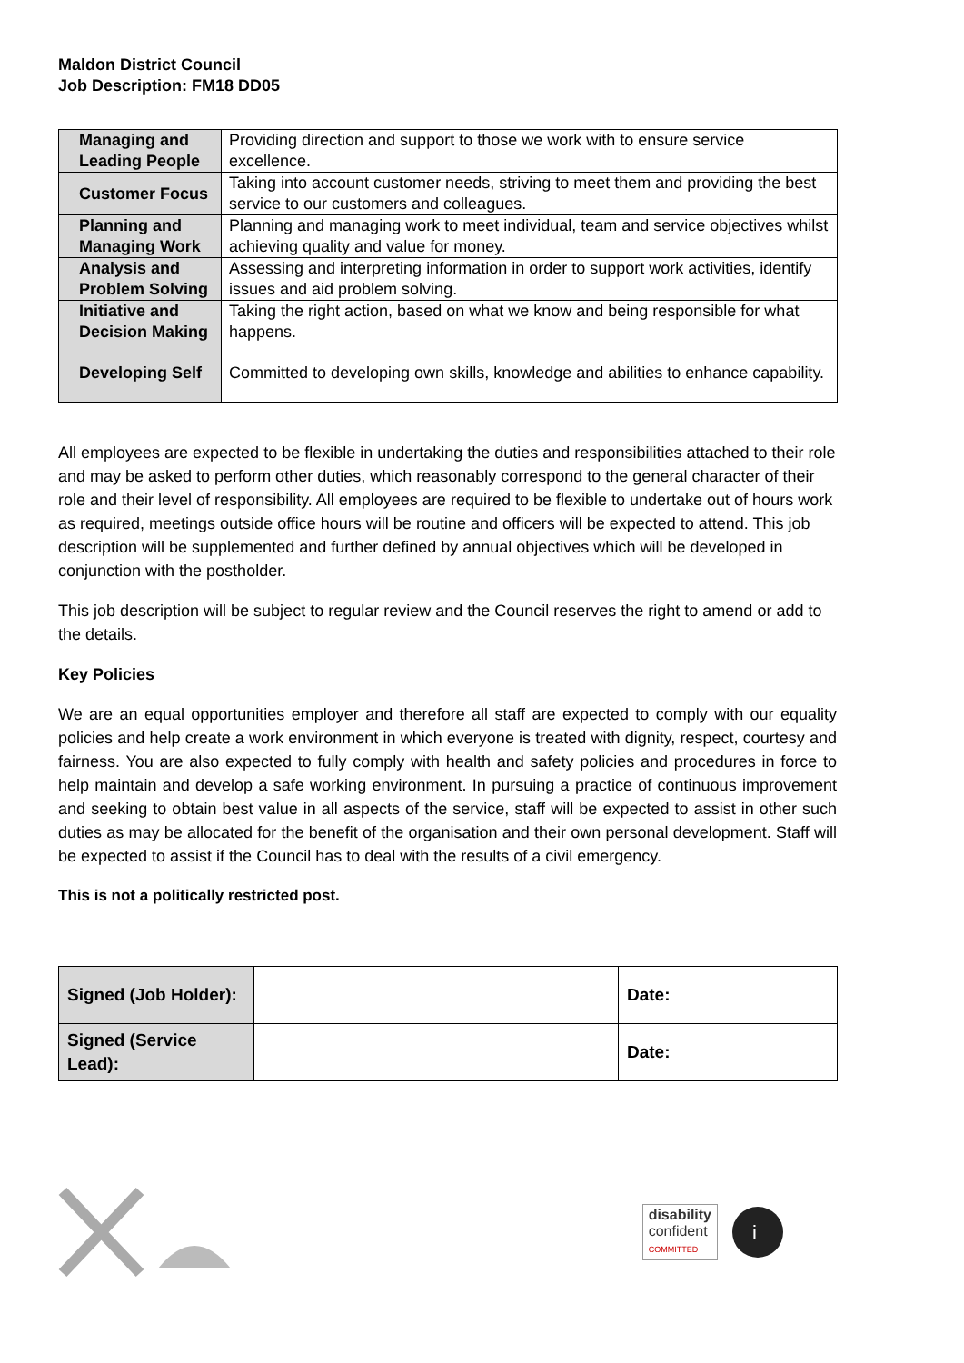Maldon District Council
Job Description: FM18 DD05
| Managing and Leading People | Providing direction and support to those we work with to ensure service excellence. |
| Customer Focus | Taking into account customer needs, striving to meet them and providing the best service to our customers and colleagues. |
| Planning and Managing Work | Planning and managing work to meet individual, team and service objectives whilst achieving quality and value for money. |
| Analysis and Problem Solving | Assessing and interpreting information in order to support work activities, identify issues and aid problem solving. |
| Initiative and Decision Making | Taking the right action, based on what we know and being responsible for what happens. |
| Developing Self | Committed to developing own skills, knowledge and abilities to enhance capability. |
All employees are expected to be flexible in undertaking the duties and responsibilities attached to their role and may be asked to perform other duties, which reasonably correspond to the general character of their role and their level of responsibility. All employees are required to be flexible to undertake out of hours work as required, meetings outside office hours will be routine and officers will be expected to attend. This job description will be supplemented and further defined by annual objectives which will be developed in conjunction with the postholder.
This job description will be subject to regular review and the Council reserves the right to amend or add to the details.
Key Policies
We are an equal opportunities employer and therefore all staff are expected to comply with our equality policies and help create a work environment in which everyone is treated with dignity, respect, courtesy and fairness. You are also expected to fully comply with health and safety policies and procedures in force to help maintain and develop a safe working environment. In pursuing a practice of continuous improvement and seeking to obtain best value in all aspects of the service, staff will be expected to assist in other such duties as may be allocated for the benefit of the organisation and their own personal development. Staff will be expected to assist if the Council has to deal with the results of a civil emergency.
This is not a politically restricted post.
| Signed (Job Holder): | | Date: |
| Signed (Service Lead): | | Date: |
disability
confident
COMMITTED
i